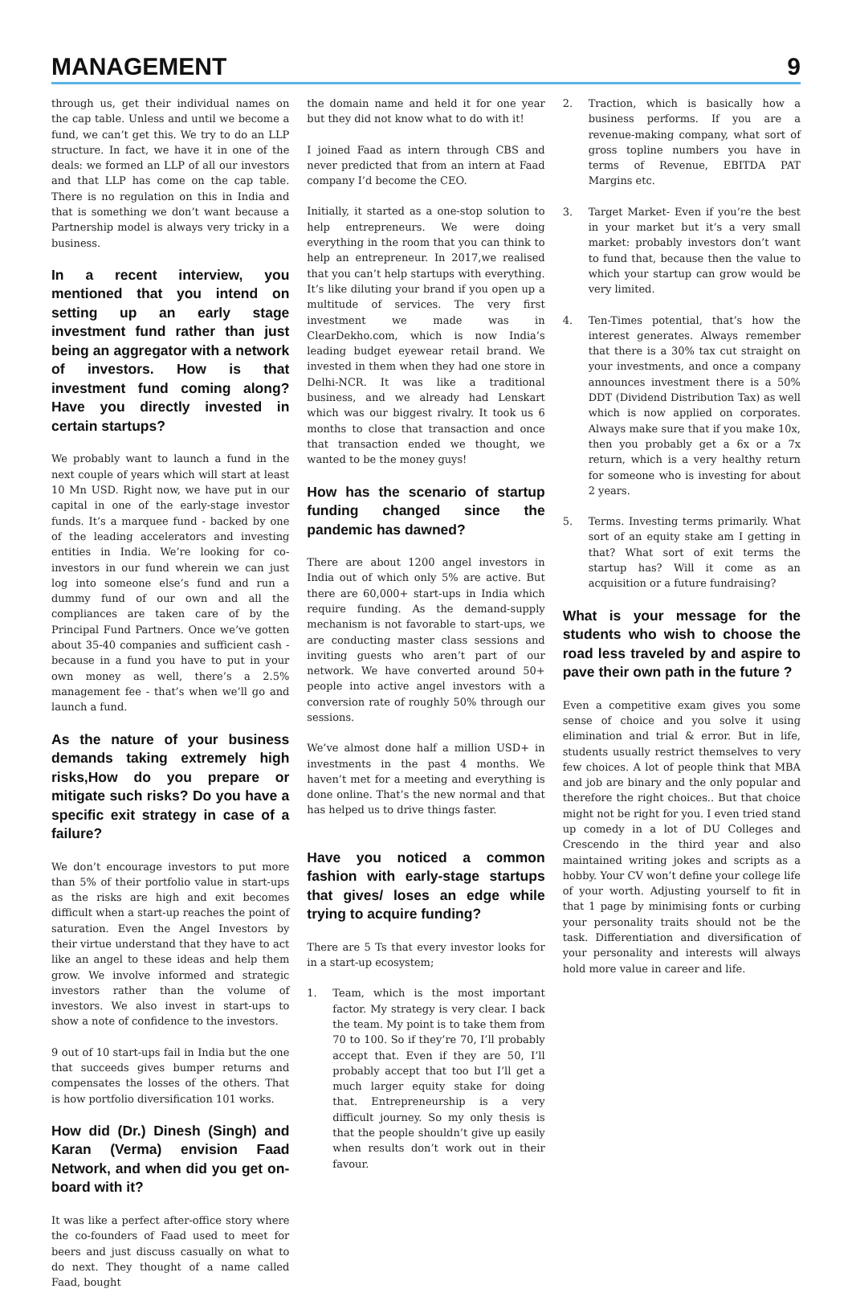MANAGEMENT 9
through us, get their individual names on the cap table. Unless and until we become a fund, we can’t get this. We try to do an LLP structure. In fact, we have it in one of the deals: we formed an LLP of all our investors and that LLP has come on the cap table. There is no regulation on this in India and that is something we don’t want because a Partnership model is always very tricky in a business.
In a recent interview, you mentioned that you intend on setting up an early stage investment fund rather than just being an aggregator with a network of investors. How is that investment fund coming along? Have you directly invested in certain startups?
We probably want to launch a fund in the next couple of years which will start at least 10 Mn USD. Right now, we have put in our capital in one of the early-stage investor funds. It’s a marquee fund - backed by one of the leading accelerators and investing entities in India. We’re looking for co-investors in our fund wherein we can just log into someone else’s fund and run a dummy fund of our own and all the compliances are taken care of by the Principal Fund Partners. Once we’ve gotten about 35-40 companies and sufficient cash - because in a fund you have to put in your own money as well, there’s a 2.5% management fee - that’s when we’ll go and launch a fund.
As the nature of your business demands taking extremely high risks,How do you prepare or mitigate such risks? Do you have a specific exit strategy in case of a failure?
We don’t encourage investors to put more than 5% of their portfolio value in start-ups as the risks are high and exit becomes difficult when a start-up reaches the point of saturation. Even the Angel Investors by their virtue understand that they have to act like an angel to these ideas and help them grow. We involve informed and strategic investors rather than the volume of investors. We also invest in start-ups to show a note of confidence to the investors.
9 out of 10 start-ups fail in India but the one that succeeds gives bumper returns and compensates the losses of the others. That is how portfolio diversification 101 works.
How did (Dr.) Dinesh (Singh) and Karan (Verma) envision Faad Network, and when did you get on-board with it?
It was like a perfect after-office story where the co-founders of Faad used to meet for beers and just discuss casually on what to do next. They thought of a name called Faad, bought
the domain name and held it for one year but they did not know what to do with it!
I joined Faad as intern through CBS and never predicted that from an intern at Faad company I’d become the CEO.
Initially, it started as a one-stop solution to help entrepreneurs. We were doing everything in the room that you can think to help an entrepreneur. In 2017,we realised that you can’t help startups with everything. It’s like diluting your brand if you open up a multitude of services. The very first investment we made was in ClearDekho.com, which is now India’s leading budget eyewear retail brand. We invested in them when they had one store in Delhi-NCR. It was like a traditional business, and we already had Lenskart which was our biggest rivalry. It took us 6 months to close that transaction and once that transaction ended we thought, we wanted to be the money guys!
How has the scenario of startup funding changed since the pandemic has dawned?
There are about 1200 angel investors in India out of which only 5% are active. But there are 60,000+ start-ups in India which require funding. As the demand-supply mechanism is not favorable to start-ups, we are conducting master class sessions and inviting guests who aren’t part of our network. We have converted around 50+ people into active angel investors with a conversion rate of roughly 50% through our sessions.
We’ve almost done half a million USD+ in investments in the past 4 months. We haven’t met for a meeting and everything is done online. That’s the new normal and that has helped us to drive things faster.
Have you noticed a common fashion with early-stage startups that gives/ loses an edge while trying to acquire funding?
There are 5 Ts that every investor looks for in a start-up ecosystem;
1. Team, which is the most important factor. My strategy is very clear. I back the team. My point is to take them from 70 to 100. So if they’re 70, I’ll probably accept that. Even if they are 50, I’ll probably accept that too but I’ll get a much larger equity stake for doing that. Entrepreneurship is a very difficult journey. So my only thesis is that the people shouldn’t give up easily when results don’t work out in their favour.
2. Traction, which is basically how a business performs. If you are a revenue-making company, what sort of gross topline numbers you have in terms of Revenue, EBITDA PAT Margins etc.
3. Target Market- Even if you’re the best in your market but it’s a very small market: probably investors don’t want to fund that, because then the value to which your startup can grow would be very limited.
4. Ten-Times potential, that’s how the interest generates. Always remember that there is a 30% tax cut straight on your investments, and once a company announces investment there is a 50% DDT (Dividend Distribution Tax) as well which is now applied on corporates. Always make sure that if you make 10x, then you probably get a 6x or a 7x return, which is a very healthy return for someone who is investing for about 2 years.
5. Terms. Investing terms primarily. What sort of an equity stake am I getting in that? What sort of exit terms the startup has? Will it come as an acquisition or a future fundraising?
What is your message for the students who wish to choose the road less traveled by and aspire to pave their own path in the future ?
Even a competitive exam gives you some sense of choice and you solve it using elimination and trial & error. But in life, students usually restrict themselves to very few choices. A lot of people think that MBA and job are binary and the only popular and therefore the right choices.. But that choice might not be right for you. I even tried stand up comedy in a lot of DU Colleges and Crescendo in the third year and also maintained writing jokes and scripts as a hobby. Your CV won’t define your college life of your worth. Adjusting yourself to fit in that 1 page by minimising fonts or curbing your personality traits should not be the task. Differentiation and diversification of your personality and interests will always hold more value in career and life.